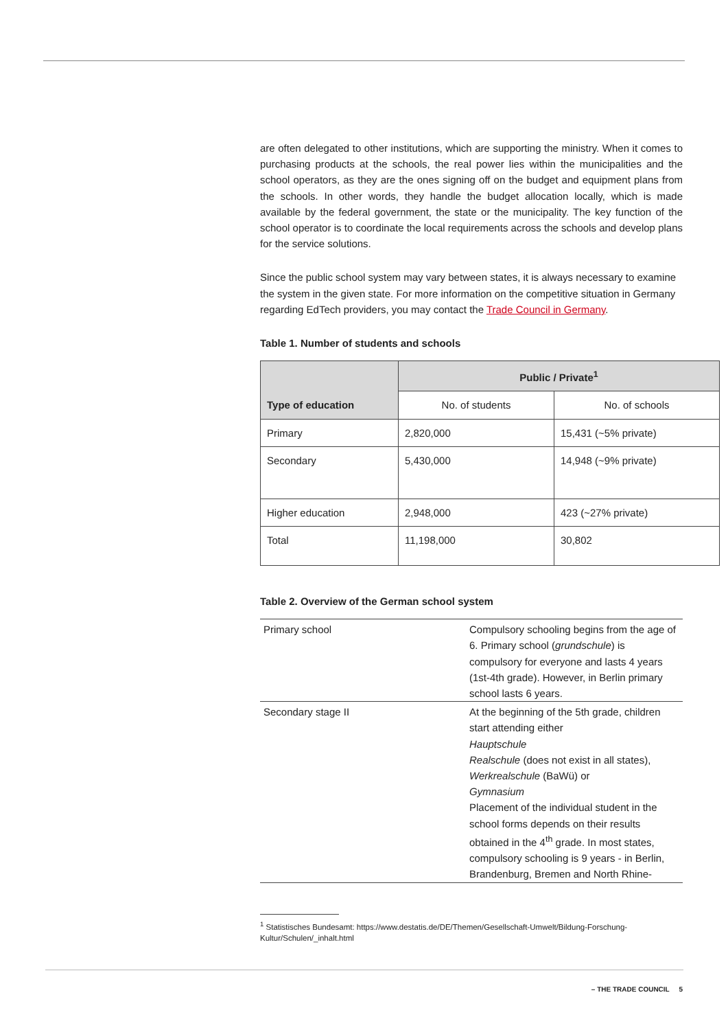are often delegated to other institutions, which are supporting the ministry. When it comes to purchasing products at the schools, the real power lies within the municipalities and the school operators, as they are the ones signing off on the budget and equipment plans from the schools. In other words, they handle the budget allocation locally, which is made available by the federal government, the state or the municipality. The key function of the school operator is to coordinate the local requirements across the schools and develop plans for the service solutions.
Since the public school system may vary between states, it is always necessary to examine the system in the given state. For more information on the competitive situation in Germany regarding EdTech providers, you may contact the Trade Council in Germany.
Table 1. Number of students and schools
| Type of education | Public / Private<sup>1</sup> | |
| --- | --- | --- |
| | No. of students | No. of schools |
| Primary | 2,820,000 | 15,431 (~5% private) |
| Secondary | 5,430,000 | 14,948 (~9% private) |
| Higher education | 2,948,000 | 423 (~27% private) |
| Total | 11,198,000 | 30,802 |
Table 2. Overview of the German school system
| Primary school | Compulsory schooling begins from the age of 6. Primary school ( grundschule ) is compulsory for everyone and lasts 4 years (1st-4th grade). However, in Berlin primary school lasts 6 years. |
| Secondary stage II | At the beginning of the 5th grade, children start attending either Hauptschule Realschule (does not exist in all states), Werkrealschule (BaWü) or Gymnasium Placement of the individual student in the school forms depends on their results obtained in the 4<sup>th</sup> grade. In most states, compulsory schooling is 9 years - in Berlin, Brandenburg, Bremen and North Rhine- |
<sup>1</sup> Statistisches Bundesamt: https://www.destatis.de/DE/Themen/Gesellschaft-Umwelt/Bildung-Forschung-Kultur/Schulen/_inhalt.html
– THE TRADE COUNCIL 5